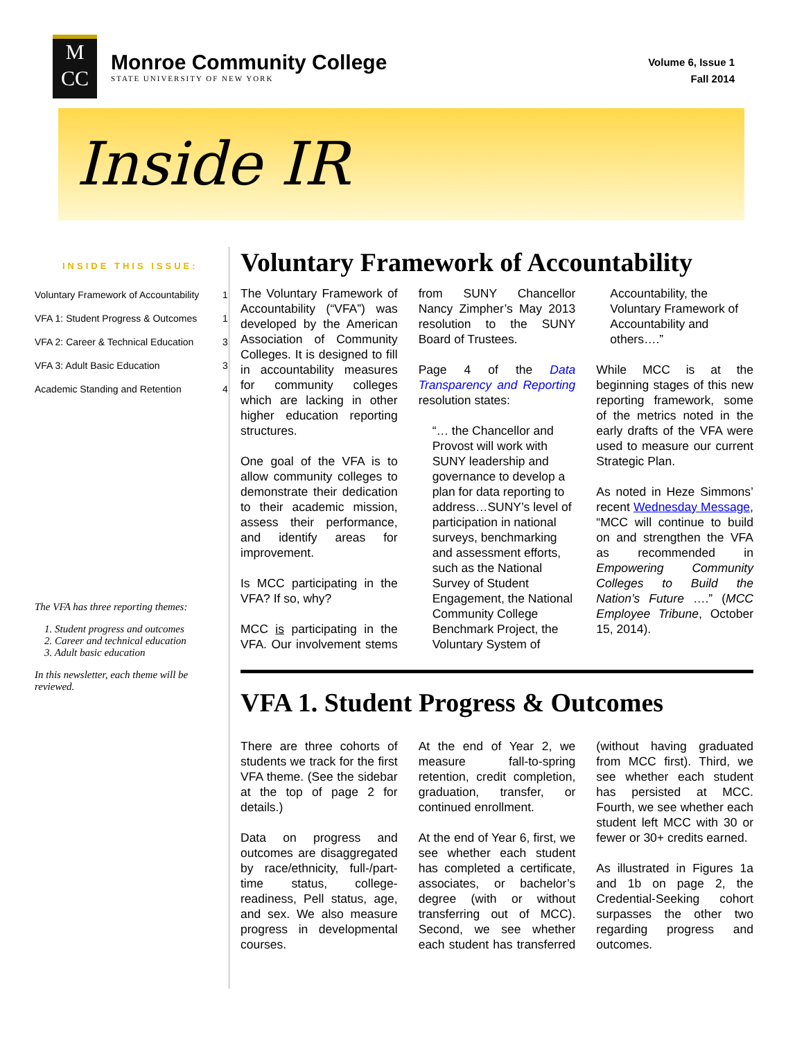M
CC
Monroe Community College
STATE UNIVERSITY OF NEW YORK
Volume 6, Issue 1
Fall 2014
Inside IR
INSIDE THIS ISSUE:
| Voluntary Framework of Accountability | 1 |
| VFA 1: Student Progress & Outcomes | 1 |
| VFA 2: Career & Technical Education | 3 |
| VFA 3: Adult Basic Education | 3 |
| Academic Standing and Retention | 4 |
The VFA has three reporting themes:
1. Student progress and outcomes
2. Career and technical education
3. Adult basic education
In this newsletter, each theme will be reviewed.
Voluntary Framework of Accountability
The Voluntary Framework of Accountability (“VFA”) was developed by the American Association of Community Colleges. It is designed to fill in accountability measures for community colleges which are lacking in other higher education reporting structures.
One goal of the VFA is to allow community colleges to demonstrate their dedication to their academic mission, assess their performance, and identify areas for improvement.
Is MCC participating in the VFA? If so, why?
MCC is participating in the VFA. Our involvement stems from SUNY Chancellor Nancy Zimpher’s May 2013 resolution to the SUNY Board of Trustees.
Page 4 of the Data Transparency and Reporting resolution states:
“… the Chancellor and Provost will work with SUNY leadership and governance to develop a plan for data reporting to address…SUNY’s level of participation in national surveys, benchmarking and assessment efforts, such as the National Survey of Student Engagement, the National Community College Benchmark Project, the Voluntary System of Accountability, the Voluntary Framework of Accountability and others….”
While MCC is at the beginning stages of this new reporting framework, some of the metrics noted in the early drafts of the VFA were used to measure our current Strategic Plan.
As noted in Heze Simmons’ recent Wednesday Message, “MCC will continue to build on and strengthen the VFA as recommended in Empowering Community Colleges to Build the Nation’s Future ….” (MCC Employee Tribune, October 15, 2014).
VFA 1. Student Progress & Outcomes
There are three cohorts of students we track for the first VFA theme. (See the sidebar at the top of page 2 for details.)
Data on progress and outcomes are disaggregated by race/ethnicity, full-/part-time status, college-readiness, Pell status, age, and sex. We also measure progress in developmental courses.
At the end of Year 2, we measure fall-to-spring retention, credit completion, graduation, transfer, or continued enrollment.
At the end of Year 6, first, we see whether each student has completed a certificate, associates, or bachelor’s degree (with or without transferring out of MCC). Second, we see whether each student has transferred (without having graduated from MCC first). Third, we see whether each student has persisted at MCC. Fourth, we see whether each student left MCC with 30 or fewer or 30+ credits earned.
As illustrated in Figures 1a and 1b on page 2, the Credential-Seeking cohort surpasses the other two regarding progress and outcomes.